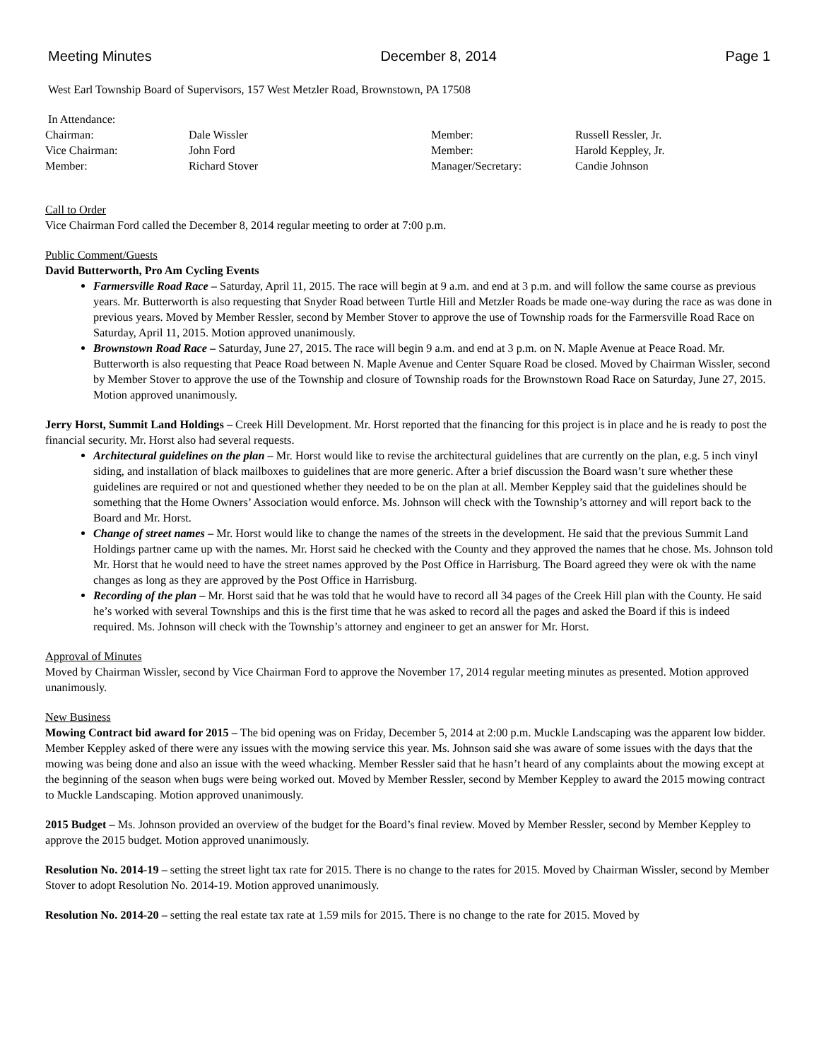Meeting Minutes December 8, 2014 Page 1
West Earl Township Board of Supervisors, 157 West Metzler Road, Brownstown, PA 17508
In Attendance:
| Chairman: | Dale Wissler | Member: | Russell Ressler, Jr. |
| Vice Chairman: | John Ford | Member: | Harold Keppley, Jr. |
| Member: | Richard Stover | Manager/Secretary: | Candie Johnson |
Call to Order
Vice Chairman Ford called the December 8, 2014 regular meeting to order at 7:00 p.m.
Public Comment/Guests
David Butterworth, Pro Am Cycling Events
Farmersville Road Race – Saturday, April 11, 2015. The race will begin at 9 a.m. and end at 3 p.m. and will follow the same course as previous years. Mr. Butterworth is also requesting that Snyder Road between Turtle Hill and Metzler Roads be made one-way during the race as was done in previous years. Moved by Member Ressler, second by Member Stover to approve the use of Township roads for the Farmersville Road Race on Saturday, April 11, 2015. Motion approved unanimously.
Brownstown Road Race – Saturday, June 27, 2015. The race will begin 9 a.m. and end at 3 p.m. on N. Maple Avenue at Peace Road. Mr. Butterworth is also requesting that Peace Road between N. Maple Avenue and Center Square Road be closed. Moved by Chairman Wissler, second by Member Stover to approve the use of the Township and closure of Township roads for the Brownstown Road Race on Saturday, June 27, 2015. Motion approved unanimously.
Jerry Horst, Summit Land Holdings – Creek Hill Development. Mr. Horst reported that the financing for this project is in place and he is ready to post the financial security. Mr. Horst also had several requests.
Architectural guidelines on the plan – Mr. Horst would like to revise the architectural guidelines that are currently on the plan, e.g. 5 inch vinyl siding, and installation of black mailboxes to guidelines that are more generic. After a brief discussion the Board wasn’t sure whether these guidelines are required or not and questioned whether they needed to be on the plan at all. Member Keppley said that the guidelines should be something that the Home Owners’ Association would enforce. Ms. Johnson will check with the Township’s attorney and will report back to the Board and Mr. Horst.
Change of street names – Mr. Horst would like to change the names of the streets in the development. He said that the previous Summit Land Holdings partner came up with the names. Mr. Horst said he checked with the County and they approved the names that he chose. Ms. Johnson told Mr. Horst that he would need to have the street names approved by the Post Office in Harrisburg. The Board agreed they were ok with the name changes as long as they are approved by the Post Office in Harrisburg.
Recording of the plan – Mr. Horst said that he was told that he would have to record all 34 pages of the Creek Hill plan with the County. He said he’s worked with several Townships and this is the first time that he was asked to record all the pages and asked the Board if this is indeed required. Ms. Johnson will check with the Township’s attorney and engineer to get an answer for Mr. Horst.
Approval of Minutes
Moved by Chairman Wissler, second by Vice Chairman Ford to approve the November 17, 2014 regular meeting minutes as presented. Motion approved unanimously.
New Business
Mowing Contract bid award for 2015 – The bid opening was on Friday, December 5, 2014 at 2:00 p.m. Muckle Landscaping was the apparent low bidder. Member Keppley asked of there were any issues with the mowing service this year. Ms. Johnson said she was aware of some issues with the days that the mowing was being done and also an issue with the weed whacking. Member Ressler said that he hasn’t heard of any complaints about the mowing except at the beginning of the season when bugs were being worked out. Moved by Member Ressler, second by Member Keppley to award the 2015 mowing contract to Muckle Landscaping. Motion approved unanimously.
2015 Budget – Ms. Johnson provided an overview of the budget for the Board’s final review. Moved by Member Ressler, second by Member Keppley to approve the 2015 budget. Motion approved unanimously.
Resolution No. 2014-19 – setting the street light tax rate for 2015. There is no change to the rates for 2015. Moved by Chairman Wissler, second by Member Stover to adopt Resolution No. 2014-19. Motion approved unanimously.
Resolution No. 2014-20 – setting the real estate tax rate at 1.59 mils for 2015. There is no change to the rate for 2015. Moved by